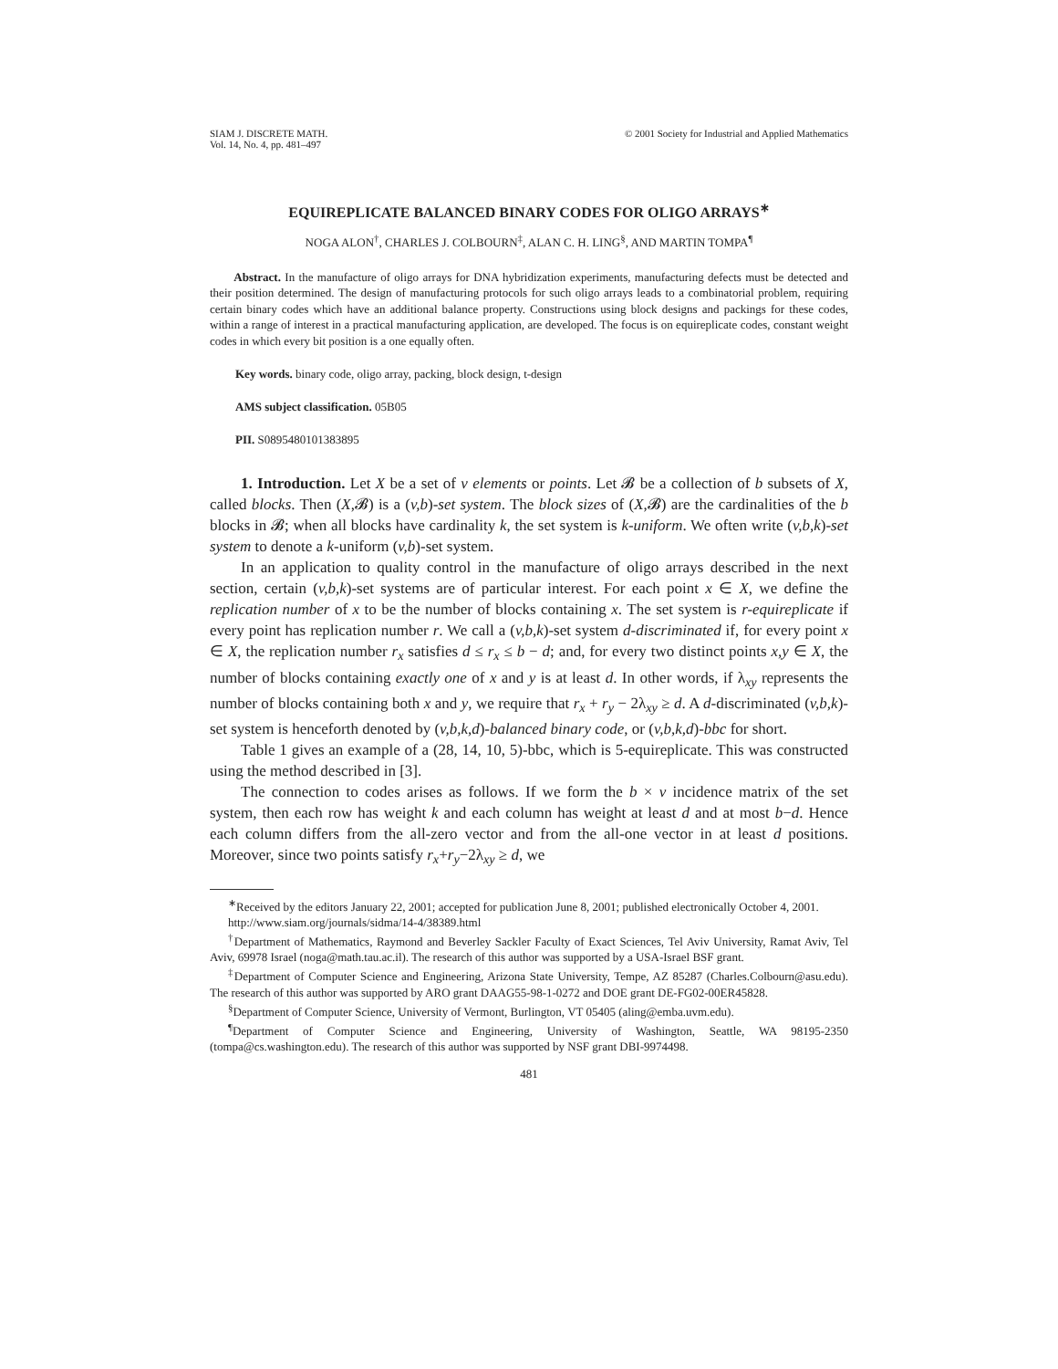SIAM J. DISCRETE MATH.
Vol. 14, No. 4, pp. 481–497
© 2001 Society for Industrial and Applied Mathematics
EQUIREPLICATE BALANCED BINARY CODES FOR OLIGO ARRAYS<sup>∗</sup>
NOGA ALON<sup>†</sup>, CHARLES J. COLBOURN<sup>‡</sup>, ALAN C. H. LING<sup>§</sup>, AND MARTIN TOMPA<sup>¶</sup>
Abstract. In the manufacture of oligo arrays for DNA hybridization experiments, manufacturing defects must be detected and their position determined. The design of manufacturing protocols for such oligo arrays leads to a combinatorial problem, requiring certain binary codes which have an additional balance property. Constructions using block designs and packings for these codes, within a range of interest in a practical manufacturing application, are developed. The focus is on equireplicate codes, constant weight codes in which every bit position is a one equally often.
Key words. binary code, oligo array, packing, block design, t-design
AMS subject classification. 05B05
PII. S0895480101383895
1. Introduction. Let X be a set of v elements or points. Let 𝓑 be a collection of b subsets of X, called blocks. Then (X,𝓑) is a (v,b)-set system. The block sizes of (X,𝓑) are the cardinalities of the b blocks in 𝓑; when all blocks have cardinality k, the set system is k-uniform. We often write (v,b,k)-set system to denote a k-uniform (v,b)-set system.
In an application to quality control in the manufacture of oligo arrays described in the next section, certain (v,b,k)-set systems are of particular interest. For each point x ∈ X, we define the replication number of x to be the number of blocks containing x. The set system is r-equireplicate if every point has replication number r. We call a (v,b,k)-set system d-discriminated if, for every point x ∈ X, the replication number r<sub>x</sub> satisfies d ≤ r<sub>x</sub> ≤ b − d; and, for every two distinct points x,y ∈ X, the number of blocks containing exactly one of x and y is at least d. In other words, if λ<sub>xy</sub> represents the number of blocks containing both x and y, we require that r<sub>x</sub> + r<sub>y</sub> − 2λ<sub>xy</sub> ≥ d. A d-discriminated (v,b,k)-set system is henceforth denoted by (v,b,k,d)-balanced binary code, or (v,b,k,d)-bbc for short.
Table 1 gives an example of a (28, 14, 10, 5)-bbc, which is 5-equireplicate. This was constructed using the method described in [3].
The connection to codes arises as follows. If we form the b × v incidence matrix of the set system, then each row has weight k and each column has weight at least d and at most b−d. Hence each column differs from the all-zero vector and from the all-one vector in at least d positions. Moreover, since two points satisfy r<sub>x</sub>+r<sub>y</sub>−2λ<sub>xy</sub> ≥ d, we
<sup>∗</sup>Received by the editors January 22, 2001; accepted for publication June 8, 2001; published electronically October 4, 2001.
http://www.siam.org/journals/sidma/14-4/38389.html
<sup>†</sup> Department of Mathematics, Raymond and Beverley Sackler Faculty of Exact Sciences, Tel Aviv University, Ramat Aviv, Tel Aviv, 69978 Israel (noga@math.tau.ac.il). The research of this author was supported by a USA-Israel BSF grant.
<sup>‡</sup> Department of Computer Science and Engineering, Arizona State University, Tempe, AZ 85287 (Charles.Colbourn@asu.edu). The research of this author was supported by ARO grant DAAG55-98-1-0272 and DOE grant DE-FG02-00ER45828.
<sup>§</sup> Department of Computer Science, University of Vermont, Burlington, VT 05405 (aling@emba.uvm.edu).
<sup>¶</sup> Department of Computer Science and Engineering, University of Washington, Seattle, WA 98195-2350 (tompa@cs.washington.edu). The research of this author was supported by NSF grant DBI-9974498.
481